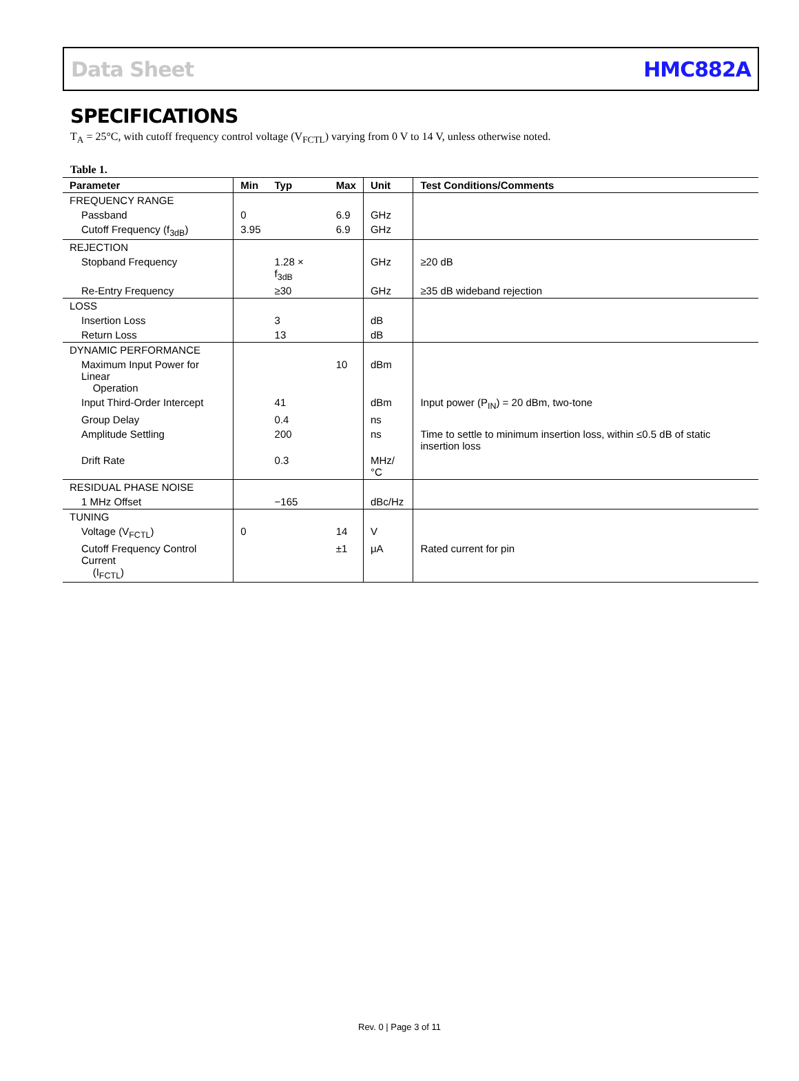Data Sheet HMC882A
SPECIFICATIONS
T<sub>A</sub> = 25°C, with cutoff frequency control voltage (V<sub>FCTL</sub>) varying from 0 V to 14 V, unless otherwise noted.
Table 1.
| Parameter | Min | Typ | Max | Unit | Test Conditions/Comments |
| --- | --- | --- | --- | --- | --- |
| FREQUENCY RANGE | | | | | |
| Passband | 0 | | 6.9 | GHz | |
| Cutoff Frequency (f<sub>3dB</sub>) | 3.95 | | 6.9 | GHz | |
| REJECTION | | | | | |
| Stopband Frequency | | 1.28 × f<sub>3dB</sub> | | GHz | ≥20 dB |
| Re-Entry Frequency | | ≥30 | | GHz | ≥35 dB wideband rejection |
| LOSS | | | | | |
| Insertion Loss | | 3 | | dB | |
| Return Loss | | 13 | | dB | |
| DYNAMIC PERFORMANCE | | | | | |
| Maximum Input Power for Linear Operation | | | 10 | dBm | |
| Input Third-Order Intercept | | 41 | | dBm | Input power (P<sub>IN</sub>) = 20 dBm, two-tone |
| Group Delay | | 0.4 | | ns | |
| Amplitude Settling | | 200 | | ns | Time to settle to minimum insertion loss, within ≤0.5 dB of static insertion loss |
| Drift Rate | | 0.3 | | MHz/°C | |
| RESIDUAL PHASE NOISE | | | | | |
| 1 MHz Offset | | −165 | | dBc/Hz | |
| TUNING | | | | | |
| Voltage (V<sub>FCTL</sub>) | 0 | | 14 | V | |
| Cutoff Frequency Control Current (I<sub>FCTL</sub>) | | | ±1 | μA | Rated current for pin |
Rev. 0 | Page 3 of 11